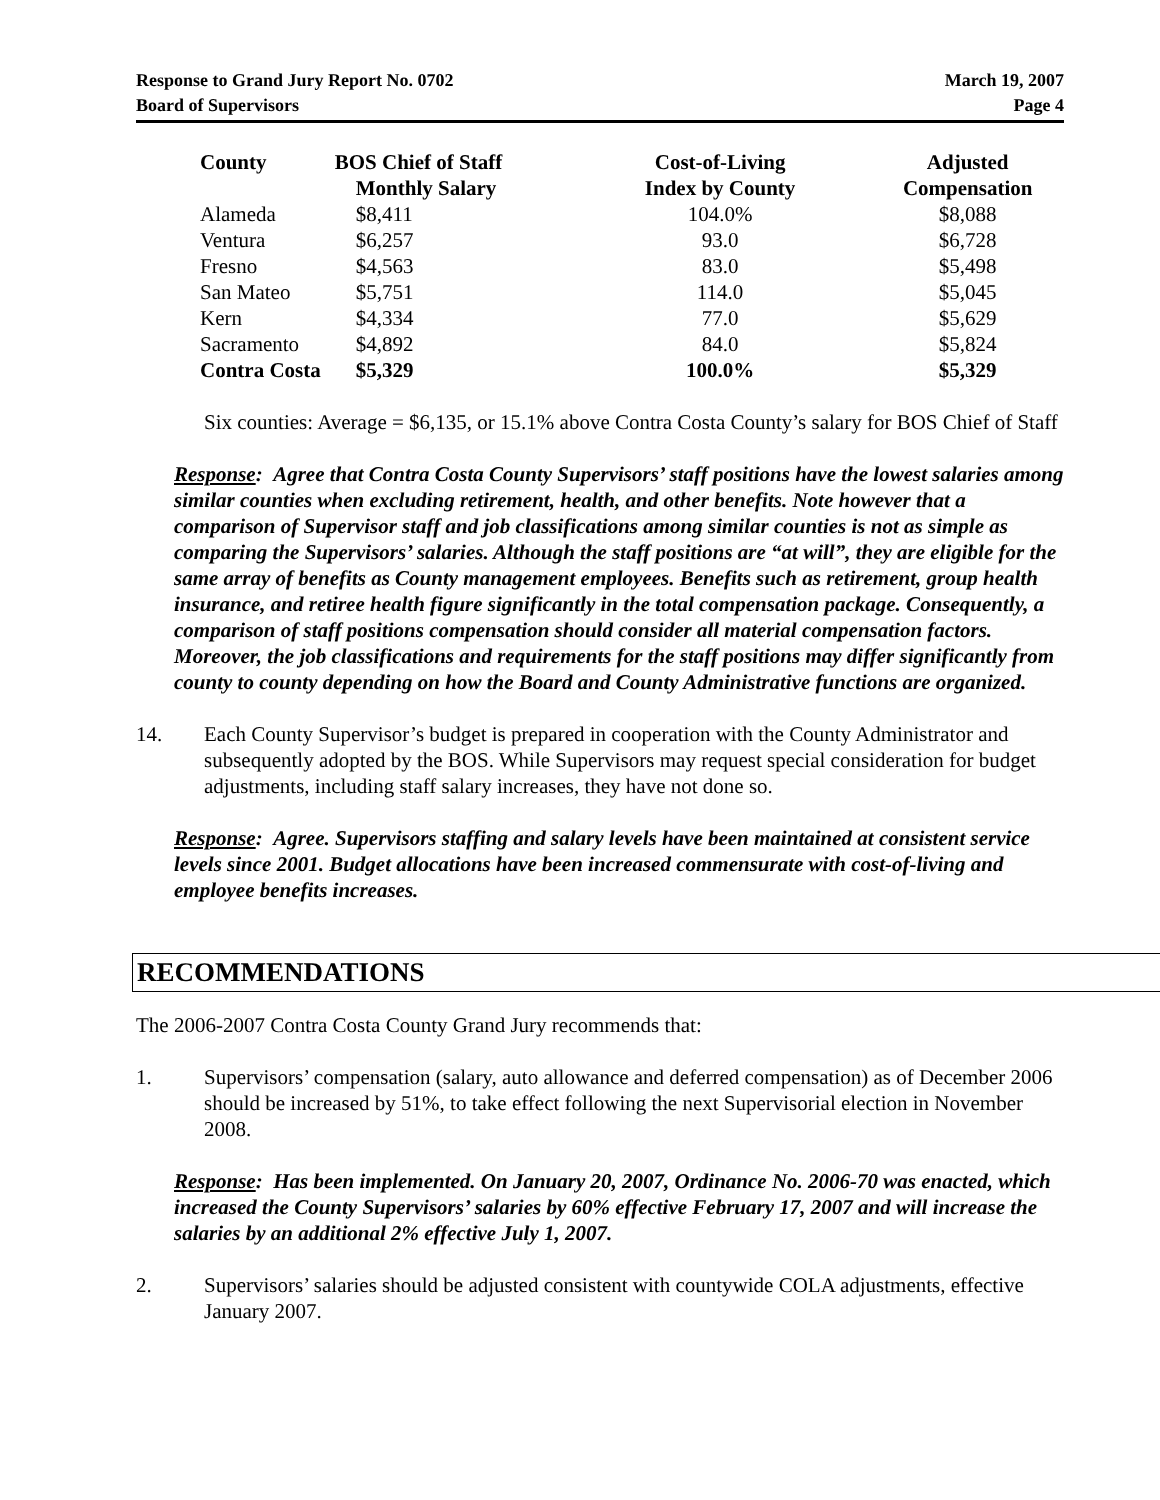Response to Grand Jury Report No. 0702
Board of Supervisors
March 19, 2007
Page 4
| County | BOS Chief of Staff Monthly Salary | Cost-of-Living Index by County | Adjusted Compensation |
| --- | --- | --- | --- |
| Alameda | $8,411 | 104.0% | $8,088 |
| Ventura | $6,257 | 93.0 | $6,728 |
| Fresno | $4,563 | 83.0 | $5,498 |
| San Mateo | $5,751 | 114.0 | $5,045 |
| Kern | $4,334 | 77.0 | $5,629 |
| Sacramento | $4,892 | 84.0 | $5,824 |
| Contra Costa | $5,329 | 100.0% | $5,329 |
Six counties: Average = $6,135, or 15.1% above Contra Costa County’s salary for BOS Chief of Staff
Response: Agree that Contra Costa County Supervisors’ staff positions have the lowest salaries among similar counties when excluding retirement, health, and other benefits. Note however that a comparison of Supervisor staff and job classifications among similar counties is not as simple as comparing the Supervisors’ salaries. Although the staff positions are “at will”, they are eligible for the same array of benefits as County management employees. Benefits such as retirement, group health insurance, and retiree health figure significantly in the total compensation package. Consequently, a comparison of staff positions compensation should consider all material compensation factors. Moreover, the job classifications and requirements for the staff positions may differ significantly from county to county depending on how the Board and County Administrative functions are organized.
14. Each County Supervisor’s budget is prepared in cooperation with the County Administrator and subsequently adopted by the BOS. While Supervisors may request special consideration for budget adjustments, including staff salary increases, they have not done so.
Response: Agree. Supervisors staffing and salary levels have been maintained at consistent service levels since 2001. Budget allocations have been increased commensurate with cost-of-living and employee benefits increases.
RECOMMENDATIONS
The 2006-2007 Contra Costa County Grand Jury recommends that:
1. Supervisors’ compensation (salary, auto allowance and deferred compensation) as of December 2006 should be increased by 51%, to take effect following the next Supervisorial election in November 2008.
Response: Has been implemented. On January 20, 2007, Ordinance No. 2006-70 was enacted, which increased the County Supervisors’ salaries by 60% effective February 17, 2007 and will increase the salaries by an additional 2% effective July 1, 2007.
2. Supervisors’ salaries should be adjusted consistent with countywide COLA adjustments, effective January 2007.